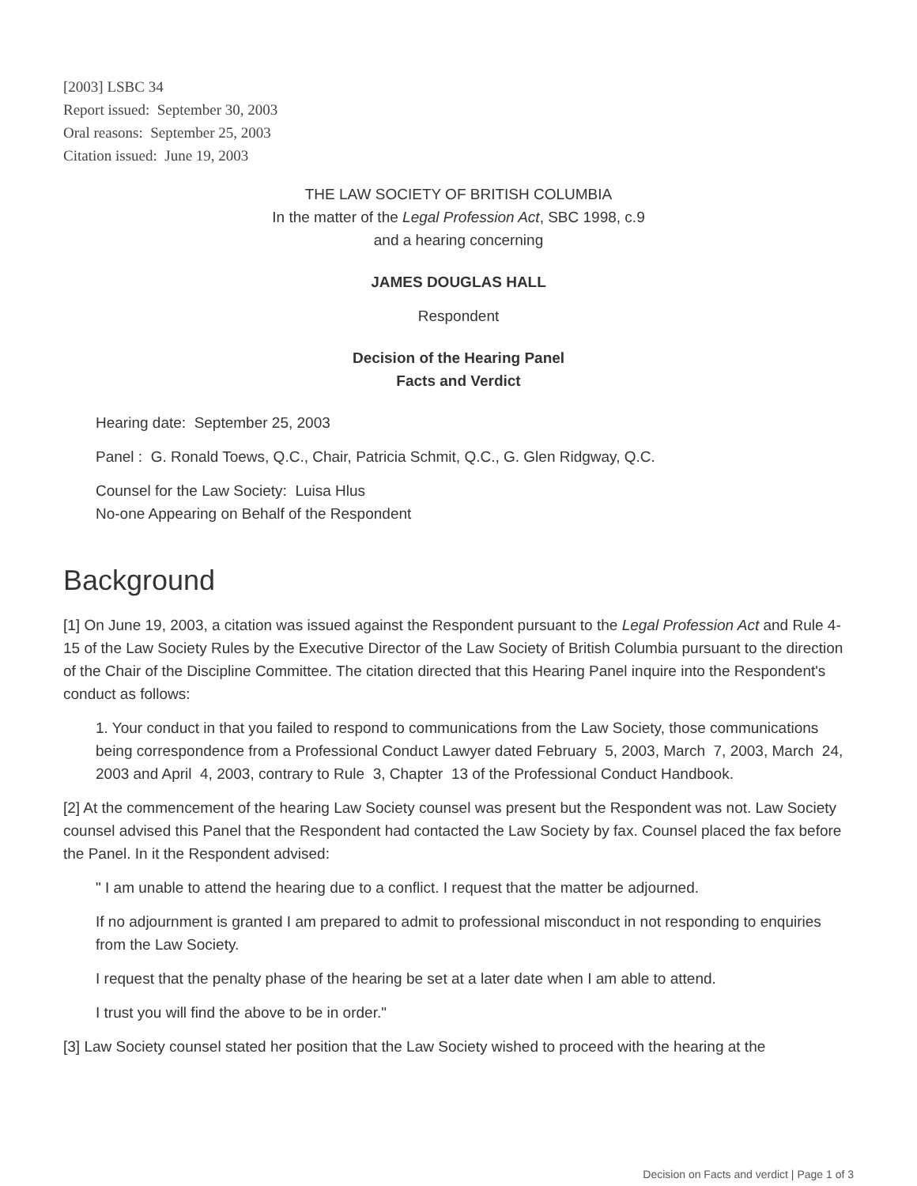[2003] LSBC 34
Report issued: September 30, 2003
Oral reasons: September 25, 2003
Citation issued: June 19, 2003
THE LAW SOCIETY OF BRITISH COLUMBIA
In the matter of the Legal Profession Act, SBC 1998, c.9
and a hearing concerning
JAMES DOUGLAS HALL
Respondent
Decision of the Hearing Panel
Facts and Verdict
Hearing date: September 25, 2003
Panel : G. Ronald Toews, Q.C., Chair, Patricia Schmit, Q.C., G. Glen Ridgway, Q.C.
Counsel for the Law Society: Luisa Hlus
No-one Appearing on Behalf of the Respondent
Background
[1] On June 19, 2003, a citation was issued against the Respondent pursuant to the Legal Profession Act and Rule 4-15 of the Law Society Rules by the Executive Director of the Law Society of British Columbia pursuant to the direction of the Chair of the Discipline Committee. The citation directed that this Hearing Panel inquire into the Respondent's conduct as follows:
1. Your conduct in that you failed to respond to communications from the Law Society, those communications being correspondence from a Professional Conduct Lawyer dated February 5, 2003, March 7, 2003, March 24, 2003 and April 4, 2003, contrary to Rule 3, Chapter 13 of the Professional Conduct Handbook.
[2] At the commencement of the hearing Law Society counsel was present but the Respondent was not. Law Society counsel advised this Panel that the Respondent had contacted the Law Society by fax. Counsel placed the fax before the Panel. In it the Respondent advised:
" I am unable to attend the hearing due to a conflict. I request that the matter be adjourned.
If no adjournment is granted I am prepared to admit to professional misconduct in not responding to enquiries from the Law Society.
I request that the penalty phase of the hearing be set at a later date when I am able to attend.
I trust you will find the above to be in order."
[3] Law Society counsel stated her position that the Law Society wished to proceed with the hearing at the
Decision on Facts and verdict | Page 1 of 3